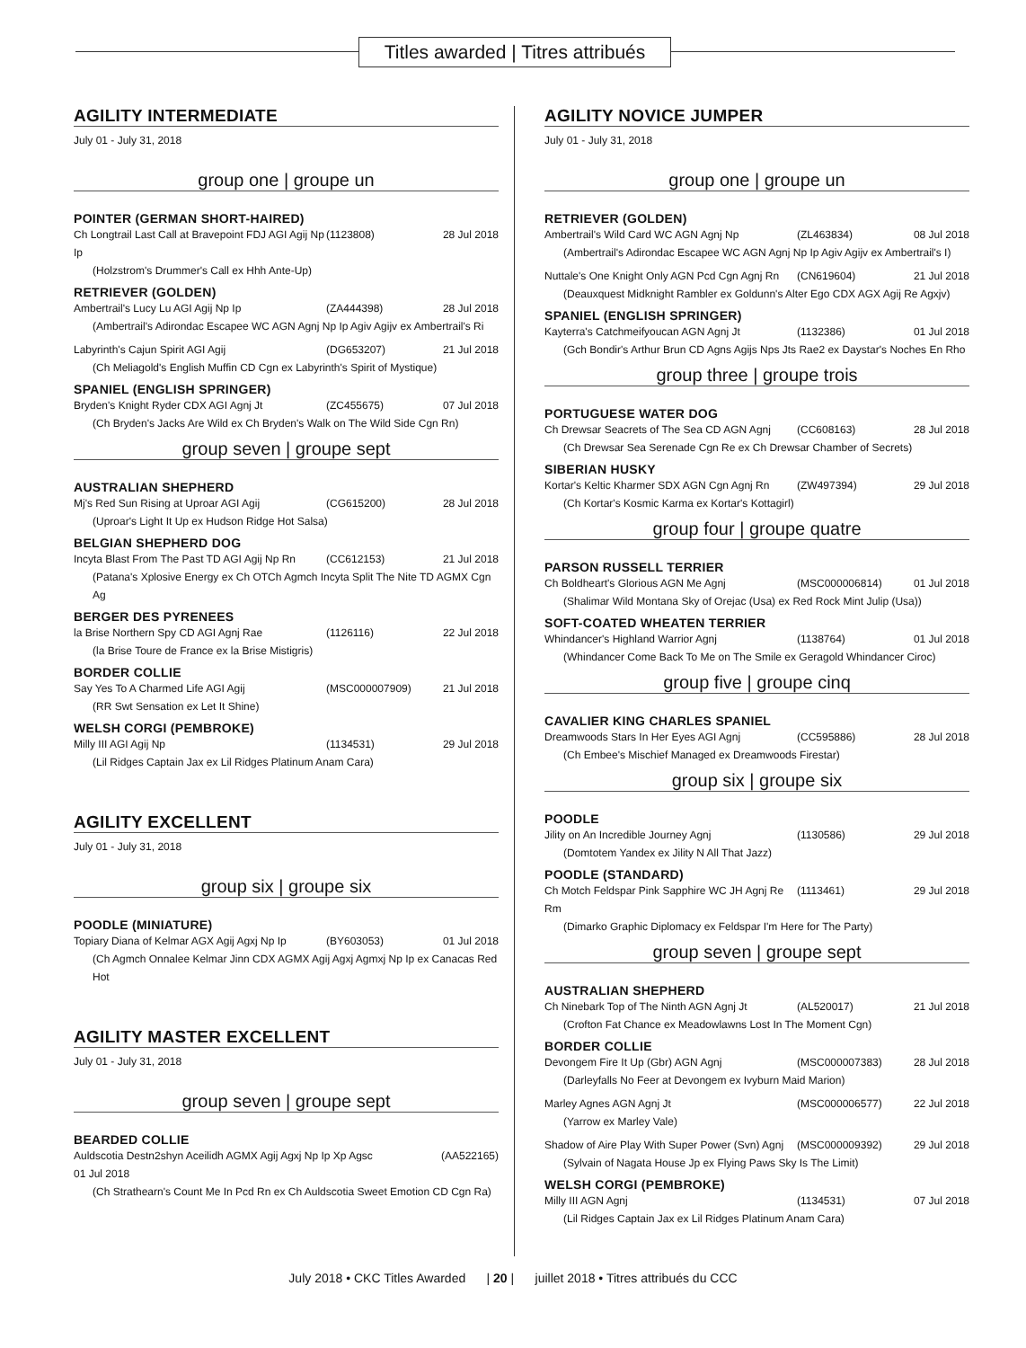Titles awarded | Titres attribués
AGILITY INTERMEDIATE
July 01 - July 31, 2018
group one | groupe un
POINTER (GERMAN SHORT-HAIRED)
Ch Longtrail Last Call at Bravepoint FDJ AGI Agij Np Ip (1123808) 28 Jul 2018
(Holzstrom's Drummer's Call ex Hhh Ante-Up)
RETRIEVER (GOLDEN)
Ambertrail's Lucy Lu AGI Agij Np Ip (ZA444398) 28 Jul 2018
(Ambertrail's Adirondac Escapee WC AGN Agnj Np Ip Agiv Agijv ex Ambertrail's Ri
Labyrinth's Cajun Spirit AGI Agij (DG653207) 21 Jul 2018
(Ch Meliagold's English Muffin CD Cgn ex Labyrinth's Spirit of Mystique)
SPANIEL (ENGLISH SPRINGER)
Bryden's Knight Ryder CDX AGI Agnj Jt (ZC455675) 07 Jul 2018
(Ch Bryden's Jacks Are Wild ex Ch Bryden's Walk on The Wild Side Cgn Rn)
group seven | groupe sept
AUSTRALIAN SHEPHERD
Mj's Red Sun Rising at Uproar AGI Agij (CG615200) 28 Jul 2018
(Uproar's Light It Up ex Hudson Ridge Hot Salsa)
BELGIAN SHEPHERD DOG
Incyta Blast From The Past TD AGI Agij Np Rn (CC612153) 21 Jul 2018
(Patana's Xplosive Energy ex Ch OTCh Agmch Incyta Split The Nite TD AGMX Cgn Ag
BERGER DES PYRENEES
la Brise Northern Spy CD AGI Agnj Rae (1126116) 22 Jul 2018
(la Brise Toure de France ex la Brise Mistigris)
BORDER COLLIE
Say Yes To A Charmed Life AGI Agij (MSC000007909) 21 Jul 2018
(RR Swt Sensation ex Let It Shine)
WELSH CORGI (PEMBROKE)
Milly III AGI Agij Np (1134531) 29 Jul 2018
(Lil Ridges Captain Jax ex Lil Ridges Platinum Anam Cara)
AGILITY EXCELLENT
July 01 - July 31, 2018
group six | groupe six
POODLE (MINIATURE)
Topiary Diana of Kelmar AGX Agij Agxj Np Ip (BY603053) 01 Jul 2018
(Ch Agmch Onnalee Kelmar Jinn CDX AGMX Agij Agxj Agmxj Np Ip ex Canacas Red Hot
AGILITY MASTER EXCELLENT
July 01 - July 31, 2018
group seven | groupe sept
BEARDED COLLIE
Auldscotia Destn2shyn Aceilidh AGMX Agij Agxj Np Ip Xp Agsc (AA522165)
01 Jul 2018
(Ch Strathearn's Count Me In Pcd Rn ex Ch Auldscotia Sweet Emotion CD Cgn Ra)
AGILITY NOVICE JUMPER
July 01 - July 31, 2018
group one | groupe un
RETRIEVER (GOLDEN)
Ambertrail's Wild Card WC AGN Agnj Np (ZL463834) 08 Jul 2018
(Ambertrail's Adirondac Escapee WC AGN Agnj Np Ip Agiv Agijv ex Ambertrail's I)
Nuttale's One Knight Only AGN Pcd Cgn Agnj Rn (CN619604) 21 Jul 2018
(Deauxquest Midknight Rambler ex Goldunn's Alter Ego CDX AGX Agij Re Agxjv)
SPANIEL (ENGLISH SPRINGER)
Kayterra's Catchmeifyoucan AGN Agnj Jt (1132386) 01 Jul 2018
(Gch Bondir's Arthur Brun CD Agns Agijs Nps Jts Rae2 ex Daystar's Noches En Rho
group three | groupe trois
PORTUGUESE WATER DOG
Ch Drewsar Seacrets of The Sea CD AGN Agnj (CC608163) 28 Jul 2018
(Ch Drewsar Sea Serenade Cgn Re ex Ch Drewsar Chamber of Secrets)
SIBERIAN HUSKY
Kortar's Keltic Kharmer SDX AGN Cgn Agnj Rn (ZW497394) 29 Jul 2018
(Ch Kortar's Kosmic Karma ex Kortar's Kottagirl)
group four | groupe quatre
PARSON RUSSELL TERRIER
Ch Boldheart's Glorious AGN Me Agnj (MSC000006814) 01 Jul 2018
(Shalimar Wild Montana Sky of Orejac (Usa) ex Red Rock Mint Julip (Usa))
SOFT-COATED WHEATEN TERRIER
Whindancer's Highland Warrior Agnj (1138764) 01 Jul 2018
(Whindancer Come Back To Me on The Smile ex Geragold Whindancer Ciroc)
group five | groupe cinq
CAVALIER KING CHARLES SPANIEL
Dreamwoods Stars In Her Eyes AGI Agnj (CC595886) 28 Jul 2018
(Ch Embee's Mischief Managed ex Dreamwoods Firestar)
group six | groupe six
POODLE
Jility on An Incredible Journey Agnj (1130586) 29 Jul 2018
(Domtotem Yandex ex Jility N All That Jazz)
POODLE (STANDARD)
Ch Motch Feldspar Pink Sapphire WC JH Agnj Re Rm (1113461) 29 Jul 2018
(Dimarko Graphic Diplomacy ex Feldspar I'm Here for The Party)
group seven | groupe sept
AUSTRALIAN SHEPHERD
Ch Ninebark Top of The Ninth AGN Agnj Jt (AL520017) 21 Jul 2018
(Crofton Fat Chance ex Meadowlawns Lost In The Moment Cgn)
BORDER COLLIE
Devongem Fire It Up (Gbr) AGN Agnj (MSC000007383) 28 Jul 2018
(Darleyfalls No Feer at Devongem ex Ivyburn Maid Marion)
Marley Agnes AGN Agnj Jt (MSC000006577) 22 Jul 2018
(Yarrow ex Marley Vale)
Shadow of Aire Play With Super Power (Svn) Agnj (MSC000009392) 29 Jul 2018
(Sylvain of Nagata House Jp ex Flying Paws Sky Is The Limit)
WELSH CORGI (PEMBROKE)
Milly III AGN Agnj (1134531) 07 Jul 2018
(Lil Ridges Captain Jax ex Lil Ridges Platinum Anam Cara)
July 2018 • CKC Titles Awarded | 20 | juillet 2018 • Titres attribués du CCC